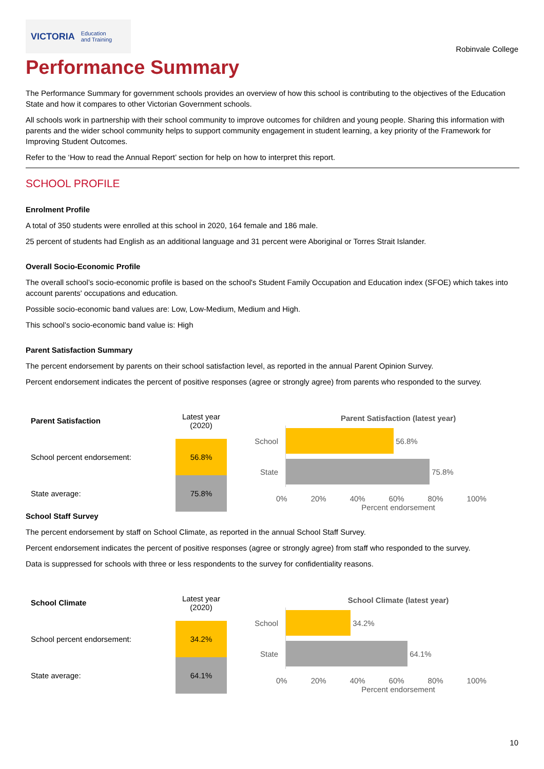VICTORIA Education
and Training
Robinvale College
Performance Summary
The Performance Summary for government schools provides an overview of how this school is contributing to the objectives of the Education State and how it compares to other Victorian Government schools.
All schools work in partnership with their school community to improve outcomes for children and young people. Sharing this information with parents and the wider school community helps to support community engagement in student learning, a key priority of the Framework for Improving Student Outcomes.
Refer to the ‘How to read the Annual Report’ section for help on how to interpret this report.
SCHOOL PROFILE
Enrolment Profile
A total of 350 students were enrolled at this school in 2020, 164 female and 186 male.
25 percent of students had English as an additional language and 31 percent were Aboriginal or Torres Strait Islander.
Overall Socio-Economic Profile
The overall school’s socio-economic profile is based on the school's Student Family Occupation and Education index (SFOE) which takes into account parents' occupations and education.
Possible socio-economic band values are: Low, Low-Medium, Medium and High.
This school’s socio-economic band value is: High
Parent Satisfaction Summary
The percent endorsement by parents on their school satisfaction level, as reported in the annual Parent Opinion Survey.
Percent endorsement indicates the percent of positive responses (agree or strongly agree) from parents who responded to the survey.
| Parent Satisfaction | Latest year (2020) |
| --- | --- |
| School percent endorsement: | 56.8% |
| State average: | 75.8% |
Parent Satisfaction (latest year)
School
56.8%
State
75.8%
0% 20% 40% 60% 80% 100%
Percent endorsement
School Staff Survey
The percent endorsement by staff on School Climate, as reported in the annual School Staff Survey.
Percent endorsement indicates the percent of positive responses (agree or strongly agree) from staff who responded to the survey.
Data is suppressed for schools with three or less respondents to the survey for confidentiality reasons.
| School Climate | Latest year (2020) |
| --- | --- |
| School percent endorsement: | 34.2% |
| State average: | 64.1% |
School Climate (latest year)
School
34.2%
State
64.1%
0% 20% 40% 60% 80% 100%
Percent endorsement
10